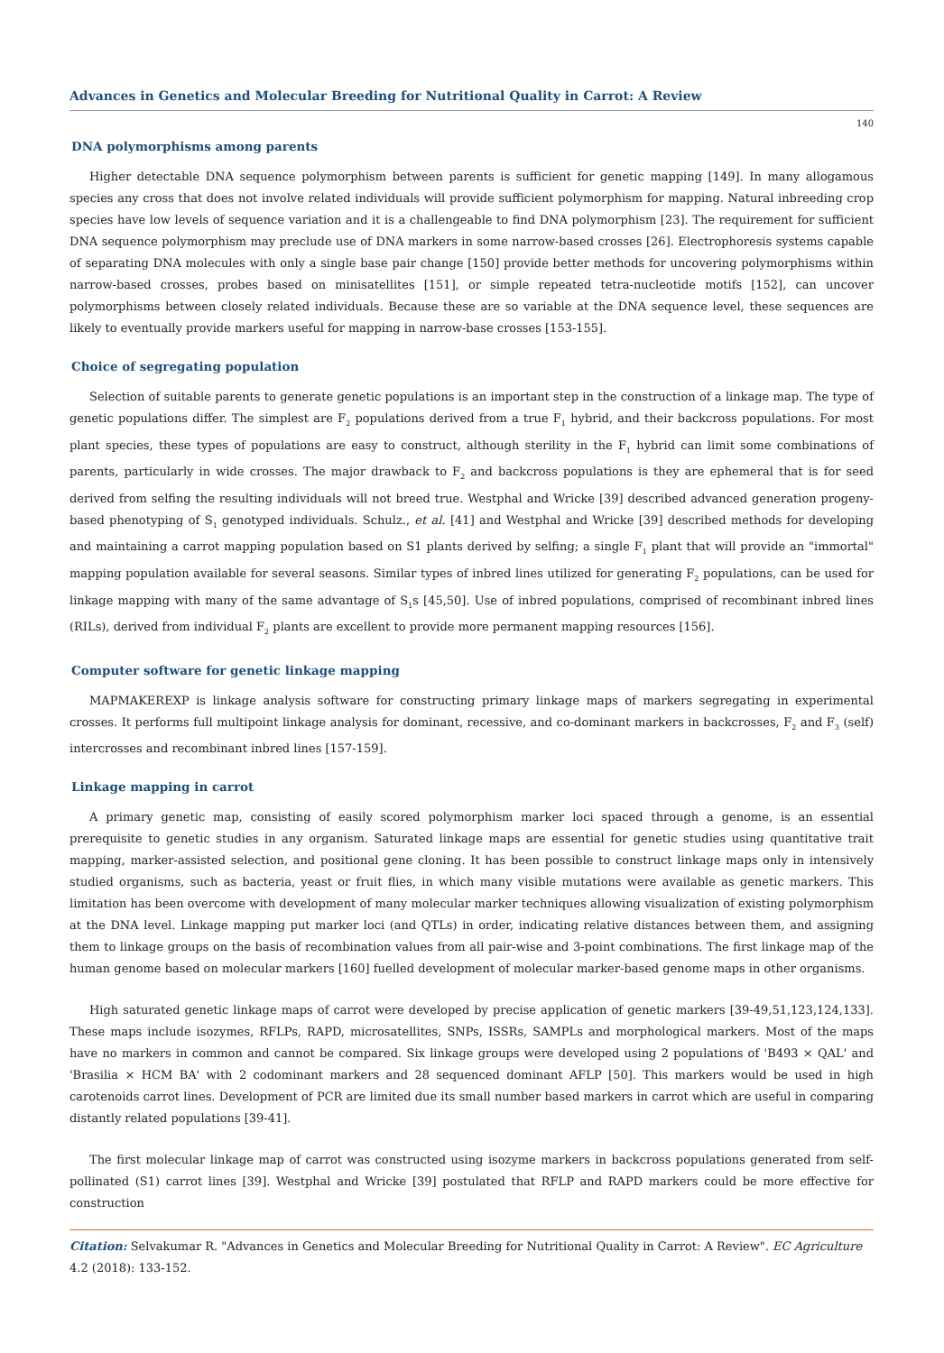Advances in Genetics and Molecular Breeding for Nutritional Quality in Carrot: A Review
140
DNA polymorphisms among parents
Higher detectable DNA sequence polymorphism between parents is sufficient for genetic mapping [149]. In many allogamous species any cross that does not involve related individuals will provide sufficient polymorphism for mapping. Natural inbreeding crop species have low levels of sequence variation and it is a challengeable to find DNA polymorphism [23]. The requirement for sufficient DNA sequence polymorphism may preclude use of DNA markers in some narrow-based crosses [26]. Electrophoresis systems capable of separating DNA molecules with only a single base pair change [150] provide better methods for uncovering polymorphisms within narrow-based crosses, probes based on minisatellites [151], or simple repeated tetra-nucleotide motifs [152], can uncover polymorphisms between closely related individuals. Because these are so variable at the DNA sequence level, these sequences are likely to eventually provide markers useful for mapping in narrow-base crosses [153-155].
Choice of segregating population
Selection of suitable parents to generate genetic populations is an important step in the construction of a linkage map. The type of genetic populations differ. The simplest are F<sub>2</sub> populations derived from a true F<sub>1</sub> hybrid, and their backcross populations. For most plant species, these types of populations are easy to construct, although sterility in the F<sub>1</sub> hybrid can limit some combinations of parents, particularly in wide crosses. The major drawback to F<sub>2</sub> and backcross populations is they are ephemeral that is for seed derived from selfing the resulting individuals will not breed true. Westphal and Wricke [39] described advanced generation progeny-based phenotyping of S<sub>1</sub> genotyped individuals. Schulz., et al. [41] and Westphal and Wricke [39] described methods for developing and maintaining a carrot mapping population based on S1 plants derived by selfing; a single F<sub>1</sub> plant that will provide an "immortal" mapping population available for several seasons. Similar types of inbred lines utilized for generating F<sub>2</sub> populations, can be used for linkage mapping with many of the same advantage of S<sub>1</sub>s [45,50]. Use of inbred populations, comprised of recombinant inbred lines (RILs), derived from individual F<sub>2</sub> plants are excellent to provide more permanent mapping resources [156].
Computer software for genetic linkage mapping
MAPMAKEREXP is linkage analysis software for constructing primary linkage maps of markers segregating in experimental crosses. It performs full multipoint linkage analysis for dominant, recessive, and co-dominant markers in backcrosses, F<sub>2</sub> and F<sub>3</sub> (self) intercrosses and recombinant inbred lines [157-159].
Linkage mapping in carrot
A primary genetic map, consisting of easily scored polymorphism marker loci spaced through a genome, is an essential prerequisite to genetic studies in any organism. Saturated linkage maps are essential for genetic studies using quantitative trait mapping, marker-assisted selection, and positional gene cloning. It has been possible to construct linkage maps only in intensively studied organisms, such as bacteria, yeast or fruit flies, in which many visible mutations were available as genetic markers. This limitation has been overcome with development of many molecular marker techniques allowing visualization of existing polymorphism at the DNA level. Linkage mapping put marker loci (and QTLs) in order, indicating relative distances between them, and assigning them to linkage groups on the basis of recombination values from all pair-wise and 3-point combinations. The first linkage map of the human genome based on molecular markers [160] fuelled development of molecular marker-based genome maps in other organisms.
High saturated genetic linkage maps of carrot were developed by precise application of genetic markers [39-49,51,123,124,133]. These maps include isozymes, RFLPs, RAPD, microsatellites, SNPs, ISSRs, SAMPLs and morphological markers. Most of the maps have no markers in common and cannot be compared. Six linkage groups were developed using 2 populations of 'B493 × QAL' and 'Brasilia × HCM BA' with 2 codominant markers and 28 sequenced dominant AFLP [50]. This markers would be used in high carotenoids carrot lines. Development of PCR are limited due its small number based markers in carrot which are useful in comparing distantly related populations [39-41].
The first molecular linkage map of carrot was constructed using isozyme markers in backcross populations generated from self-pollinated (S1) carrot lines [39]. Westphal and Wricke [39] postulated that RFLP and RAPD markers could be more effective for construction
Citation: Selvakumar R. "Advances in Genetics and Molecular Breeding for Nutritional Quality in Carrot: A Review". EC Agriculture 4.2 (2018): 133-152.